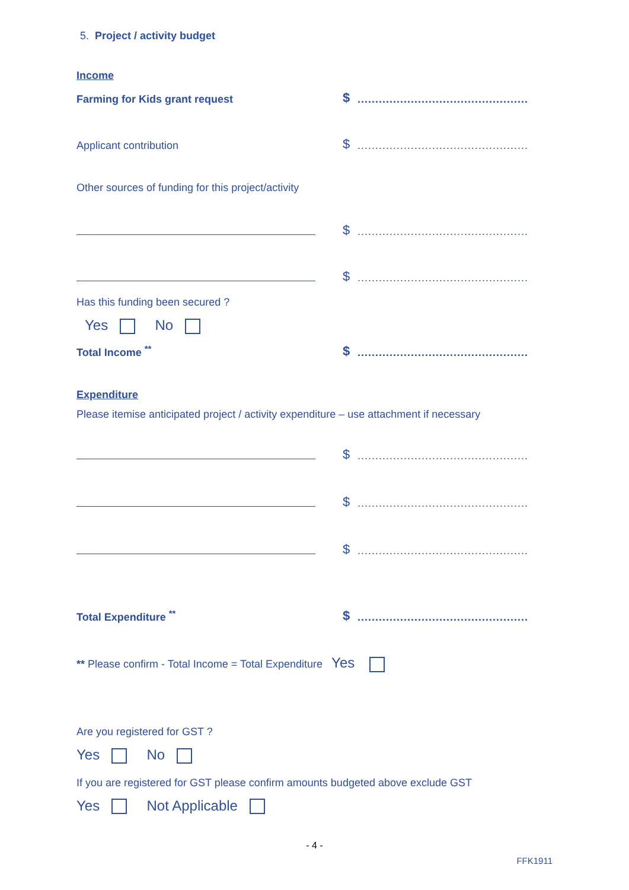5. Project / activity budget
Income
Farming for Kids grant request
$
................................................
Applicant contribution
$
................................................
Other sources of funding for this project/activity
$
................................................
$
................................................
Has this funding been secured ?
Yes No
Total Income <sup>**</sup>
$
................................................
Expenditure
Please itemise anticipated project / activity expenditure – use attachment if necessary
$
................................................
$
................................................
$
................................................
Total Expenditure <sup>**</sup>
$
................................................
** Please confirm - Total Income = Total Expenditure Yes
Are you registered for GST ?
Yes No
If you are registered for GST please confirm amounts budgeted above exclude GST
Yes Not Applicable
- 4 -
FFK1911